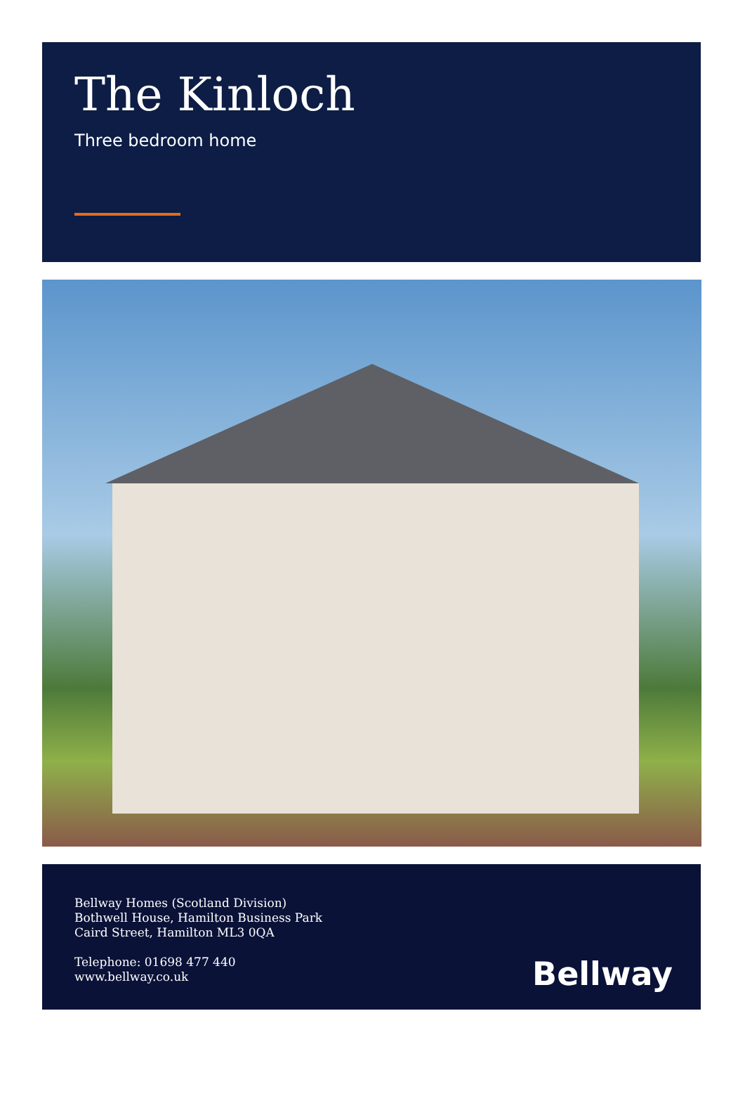The Kinloch
Three bedroom home
Bellway Homes (Scotland Division)
Bothwell House, Hamilton Business Park
Caird Street, Hamilton ML3 0QA
Telephone: 01698 477 440
www.bellway.co.uk
Bellway